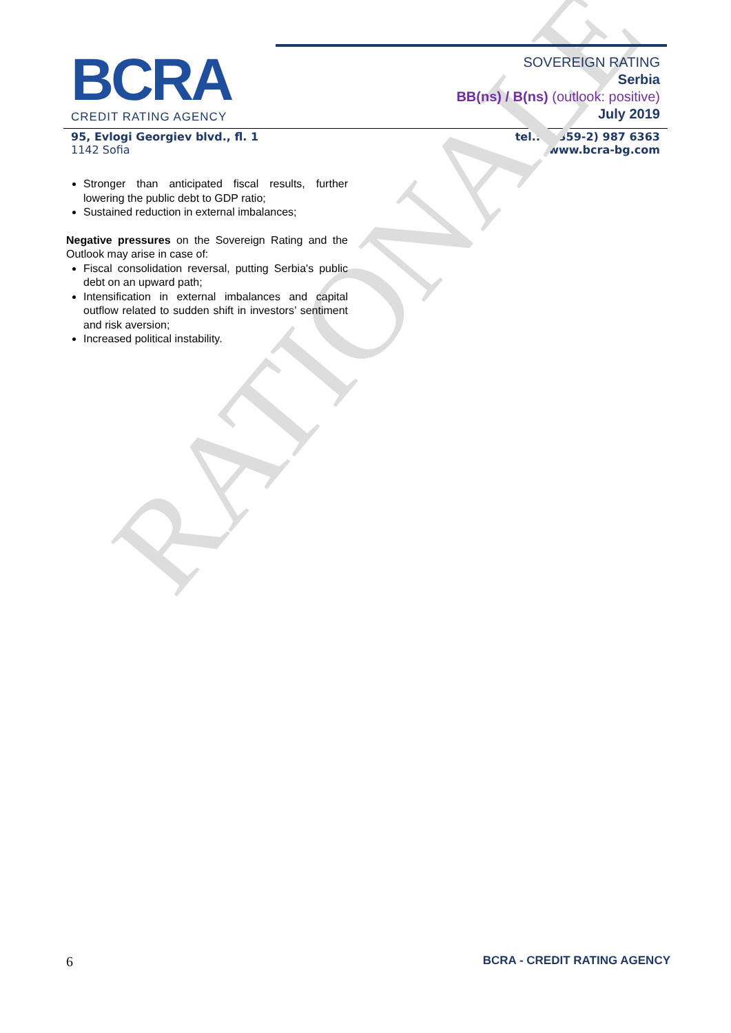RATIONALE
BCRA
CREDIT RATING AGENCY
SOVEREIGN RATING
Serbia
BB(ns) / B(ns) (outlook: positive)
July 2019
95, Evlogi Georgiev blvd., fl. 1
1142 Sofia
tel.: (+359-2) 987 6363
www.bcra-bg.com
Stronger than anticipated fiscal results, further lowering the public debt to GDP ratio;
Sustained reduction in external imbalances;
Negative pressures on the Sovereign Rating and the Outlook may arise in case of:
Fiscal consolidation reversal, putting Serbia's public debt on an upward path;
Intensification in external imbalances and capital outflow related to sudden shift in investors’ sentiment and risk aversion;
Increased political instability.
6 BCRA - CREDIT RATING AGENCY